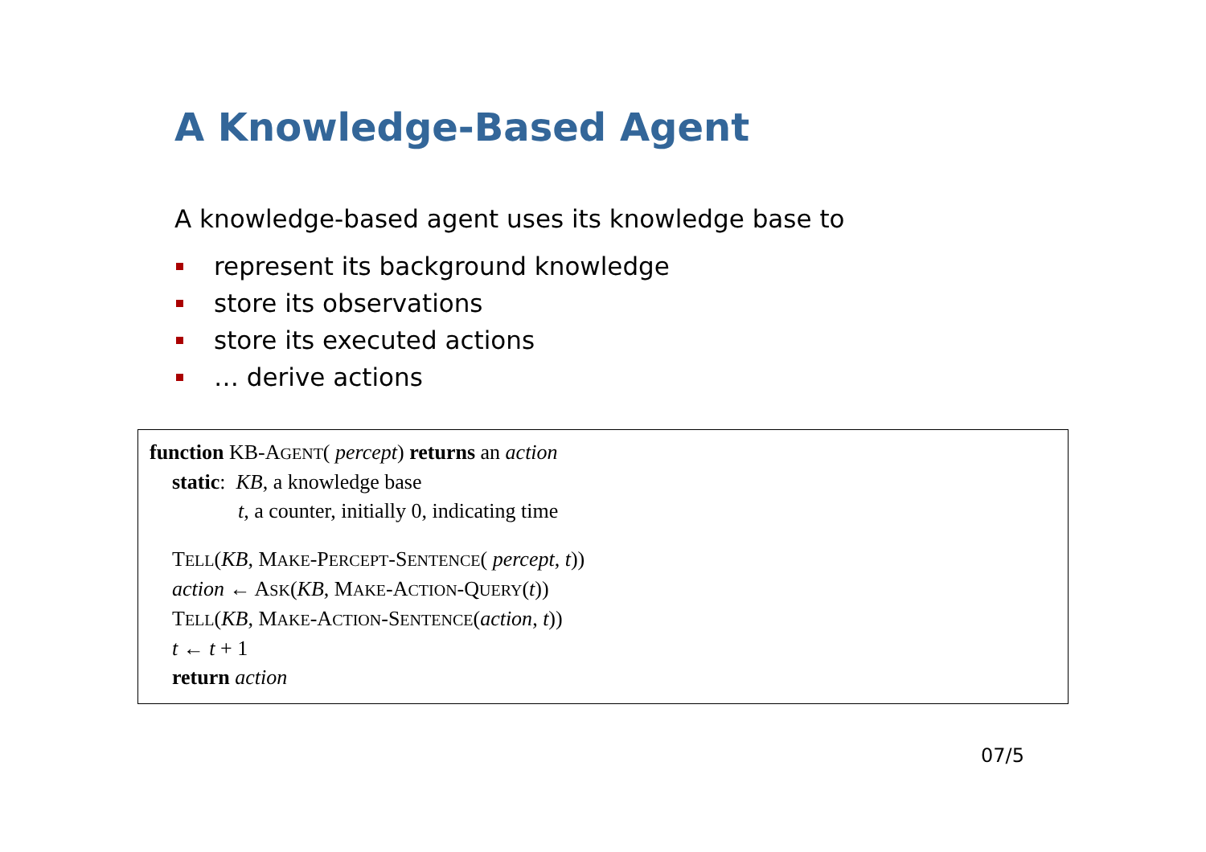A Knowledge-Based Agent
A knowledge-based agent uses its knowledge base to
represent its background knowledge
store its observations
store its executed actions
… derive actions
function KB-AGENT( percept) returns an action
static: KB, a knowledge base
t, a counter, initially 0, indicating time
TELL(KB, MAKE-PERCEPT-SENTENCE( percept, t))
action ← ASK(KB, MAKE-ACTION-QUERY(t))
TELL(KB, MAKE-ACTION-SENTENCE(action, t))
t ← t + 1
return action
07/5